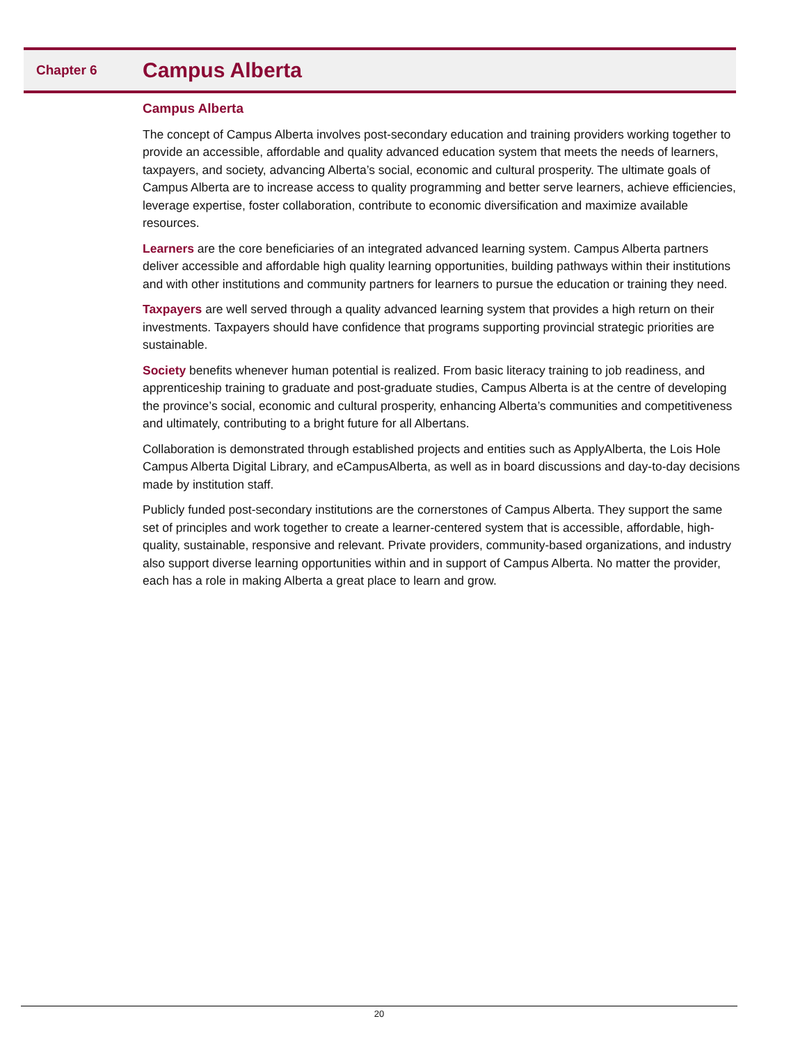Chapter 6 Campus Alberta
Campus Alberta
The concept of Campus Alberta involves post-secondary education and training providers working together to provide an accessible, affordable and quality advanced education system that meets the needs of learners, taxpayers, and society, advancing Alberta’s social, economic and cultural prosperity. The ultimate goals of Campus Alberta are to increase access to quality programming and better serve learners, achieve efficiencies, leverage expertise, foster collaboration, contribute to economic diversification and maximize available resources.
Learners are the core beneficiaries of an integrated advanced learning system. Campus Alberta partners deliver accessible and affordable high quality learning opportunities, building pathways within their institutions and with other institutions and community partners for learners to pursue the education or training they need.
Taxpayers are well served through a quality advanced learning system that provides a high return on their investments. Taxpayers should have confidence that programs supporting provincial strategic priorities are sustainable.
Society benefits whenever human potential is realized. From basic literacy training to job readiness, and apprenticeship training to graduate and post-graduate studies, Campus Alberta is at the centre of developing the province’s social, economic and cultural prosperity, enhancing Alberta’s communities and competitiveness and ultimately, contributing to a bright future for all Albertans.
Collaboration is demonstrated through established projects and entities such as ApplyAlberta, the Lois Hole Campus Alberta Digital Library, and eCampusAlberta, as well as in board discussions and day-to-day decisions made by institution staff.
Publicly funded post-secondary institutions are the cornerstones of Campus Alberta. They support the same set of principles and work together to create a learner-centered system that is accessible, affordable, high-quality, sustainable, responsive and relevant. Private providers, community-based organizations, and industry also support diverse learning opportunities within and in support of Campus Alberta. No matter the provider, each has a role in making Alberta a great place to learn and grow.
20